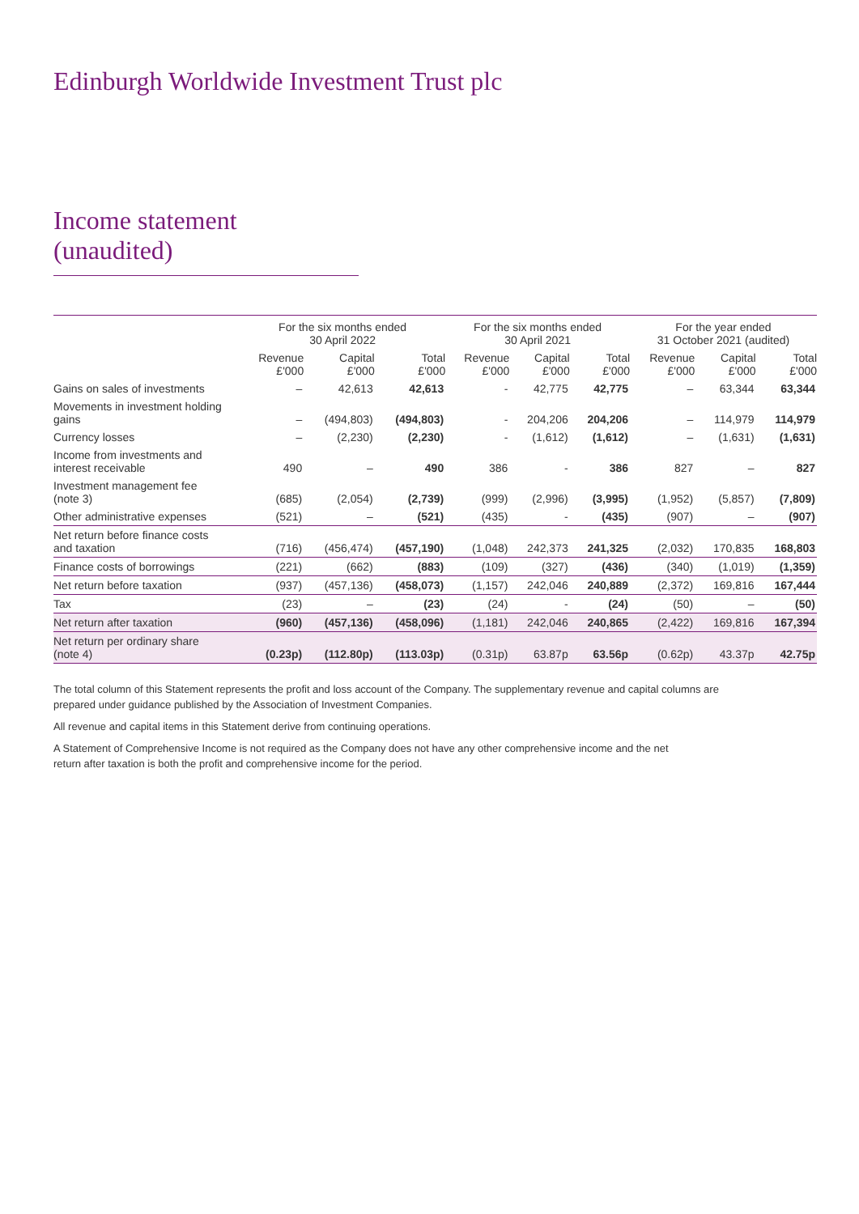Edinburgh Worldwide Investment Trust plc
Income statement (unaudited)
| | For the six months ended 30 April 2022 | | | For the six months ended 30 April 2021 | | | For the year ended 31 October 2021 (audited) | | |
| --- | --- | --- | --- | --- | --- | --- | --- | --- | --- |
| | Revenue £'000 | Capital £'000 | Total £'000 | Revenue £'000 | Capital £'000 | Total £'000 | Revenue £'000 | Capital £'000 | Total £'000 |
| Gains on sales of investments | – | 42,613 | 42,613 | - | 42,775 | 42,775 | – | 63,344 | 63,344 |
| Movements in investment holding gains | – | (494,803) | (494,803) | - | 204,206 | 204,206 | – | 114,979 | 114,979 |
| Currency losses | – | (2,230) | (2,230) | - | (1,612) | (1,612) | – | (1,631) | (1,631) |
| Income from investments and interest receivable | 490 | – | 490 | 386 | - | 386 | 827 | – | 827 |
| Investment management fee (note 3) | (685) | (2,054) | (2,739) | (999) | (2,996) | (3,995) | (1,952) | (5,857) | (7,809) |
| Other administrative expenses | (521) | – | (521) | (435) | - | (435) | (907) | – | (907) |
| Net return before finance costs and taxation | (716) | (456,474) | (457,190) | (1,048) | 242,373 | 241,325 | (2,032) | 170,835 | 168,803 |
| Finance costs of borrowings | (221) | (662) | (883) | (109) | (327) | (436) | (340) | (1,019) | (1,359) |
| Net return before taxation | (937) | (457,136) | (458,073) | (1,157) | 242,046 | 240,889 | (2,372) | 169,816 | 167,444 |
| Tax | (23) | – | (23) | (24) | - | (24) | (50) | – | (50) |
| Net return after taxation | (960) | (457,136) | (458,096) | (1,181) | 242,046 | 240,865 | (2,422) | 169,816 | 167,394 |
| Net return per ordinary share (note 4) | (0.23p) | (112.80p) | (113.03p) | (0.31p) | 63.87p | 63.56p | (0.62p) | 43.37p | 42.75p |
The total column of this Statement represents the profit and loss account of the Company. The supplementary revenue and capital columns are
prepared under guidance published by the Association of Investment Companies.
All revenue and capital items in this Statement derive from continuing operations.
A Statement of Comprehensive Income is not required as the Company does not have any other comprehensive income and the net
return after taxation is both the profit and comprehensive income for the period.